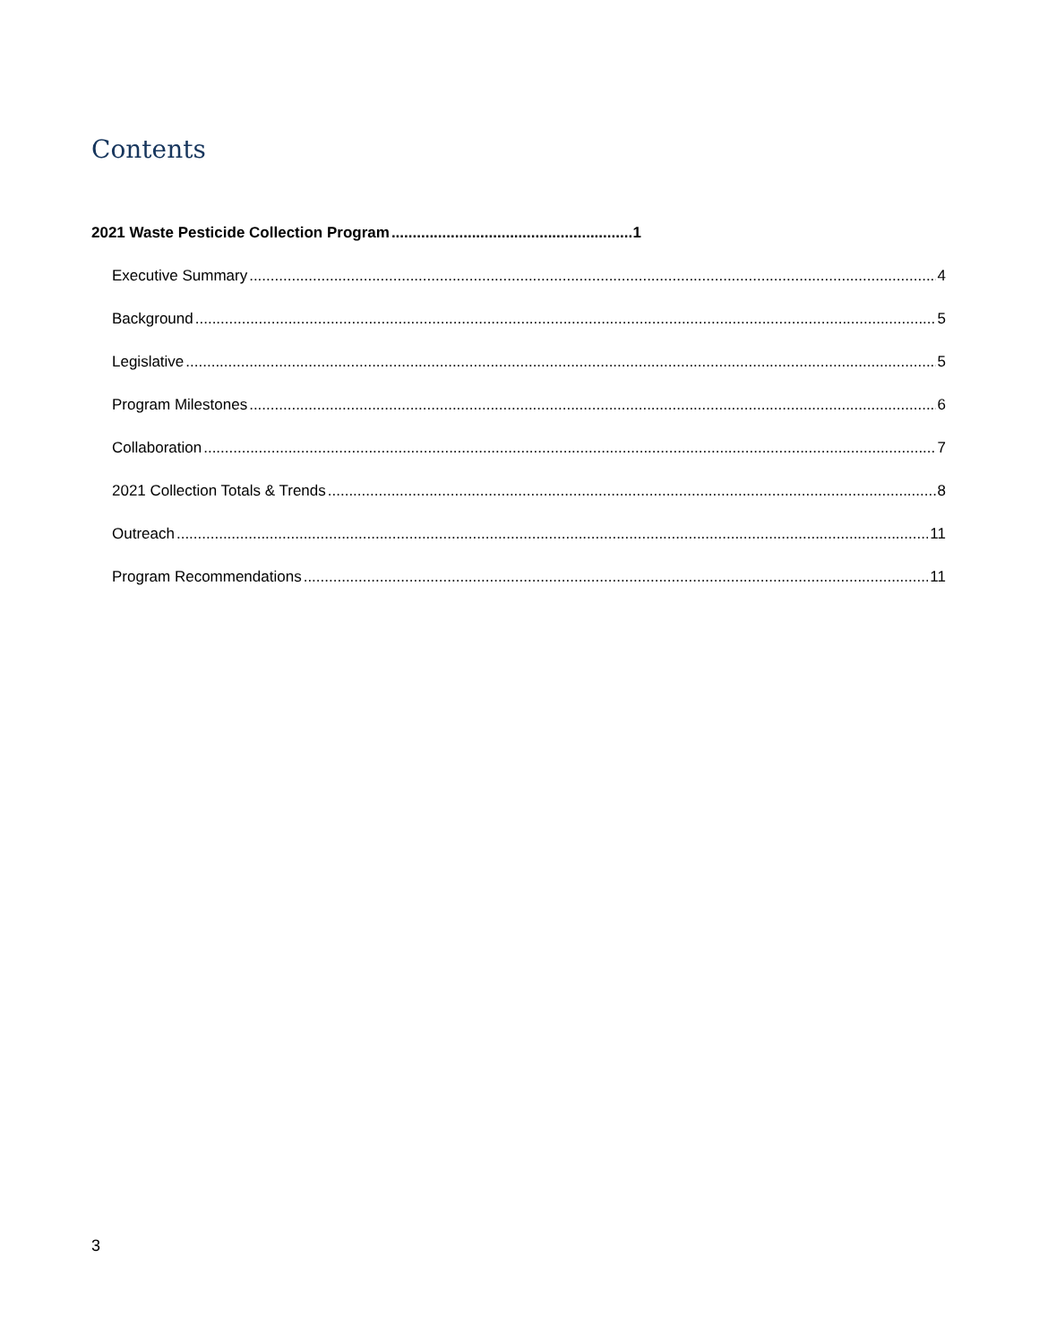Contents
2021 Waste Pesticide Collection Program 1
Executive Summary 4
Background 5
Legislative 5
Program Milestones 6
Collaboration 7
2021 Collection Totals & Trends 8
Outreach 11
Program Recommendations 11
3